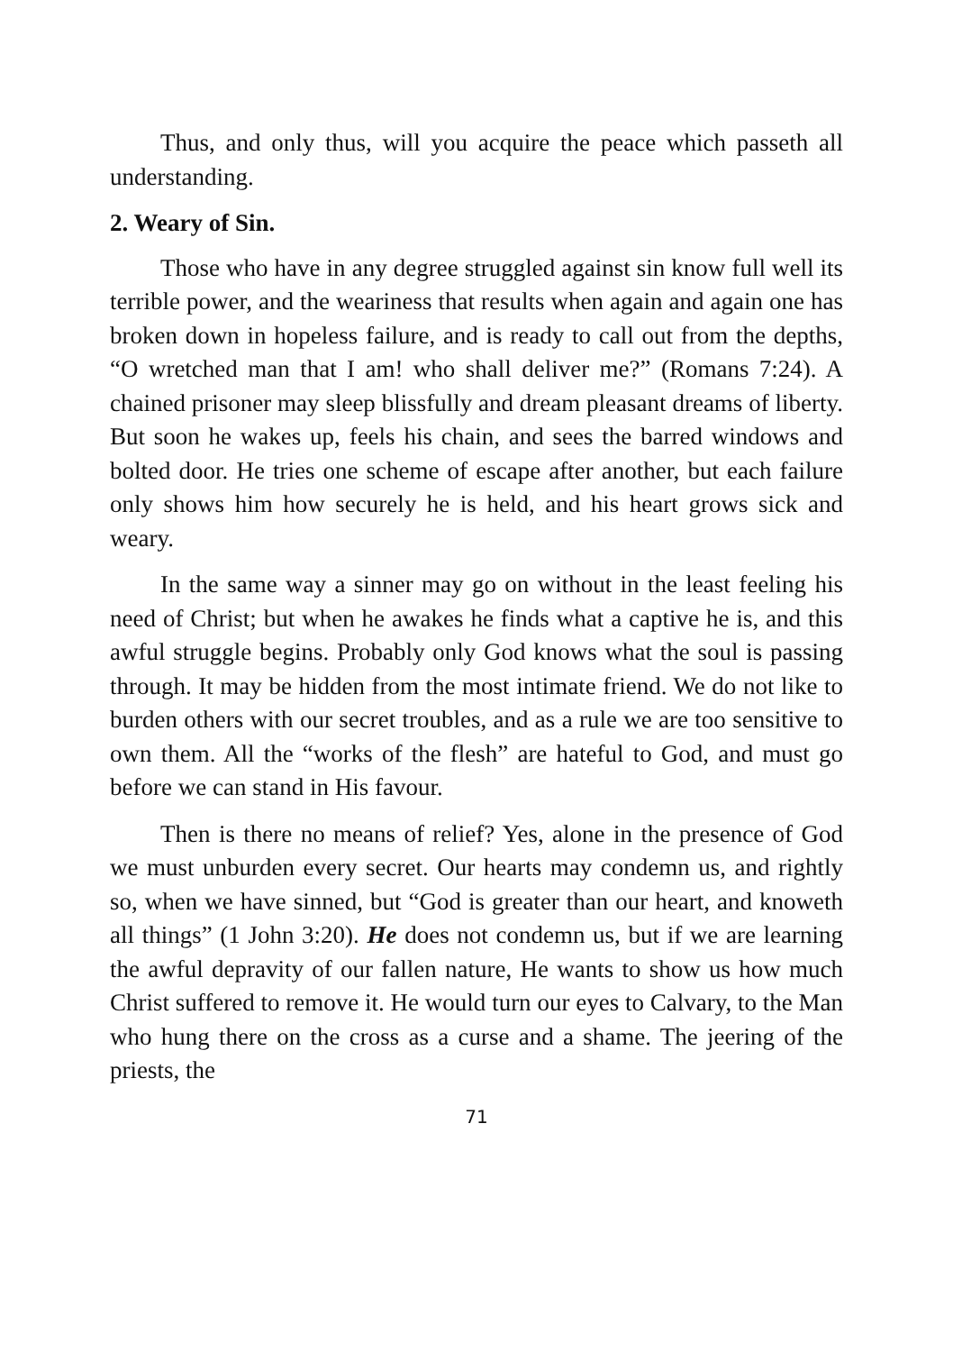Thus, and only thus, will you acquire the peace which passeth all understanding.
2. Weary of Sin.
Those who have in any degree struggled against sin know full well its terrible power, and the weariness that results when again and again one has broken down in hopeless failure, and is ready to call out from the depths, “O wretched man that I am! who shall deliver me?” (Romans 7:24). A chained prisoner may sleep blissfully and dream pleasant dreams of liberty. But soon he wakes up, feels his chain, and sees the barred windows and bolted door. He tries one scheme of escape after another, but each failure only shows him how securely he is held, and his heart grows sick and weary.
In the same way a sinner may go on without in the least feeling his need of Christ; but when he awakes he finds what a captive he is, and this awful struggle begins. Probably only God knows what the soul is passing through. It may be hidden from the most intimate friend. We do not like to burden others with our secret troubles, and as a rule we are too sensitive to own them. All the “works of the flesh” are hateful to God, and must go before we can stand in His favour.
Then is there no means of relief? Yes, alone in the presence of God we must unburden every secret. Our hearts may condemn us, and rightly so, when we have sinned, but “God is greater than our heart, and knoweth all things” (1 John 3:20). He does not condemn us, but if we are learning the awful depravity of our fallen nature, He wants to show us how much Christ suffered to remove it. He would turn our eyes to Calvary, to the Man who hung there on the cross as a curse and a shame. The jeering of the priests, the
71